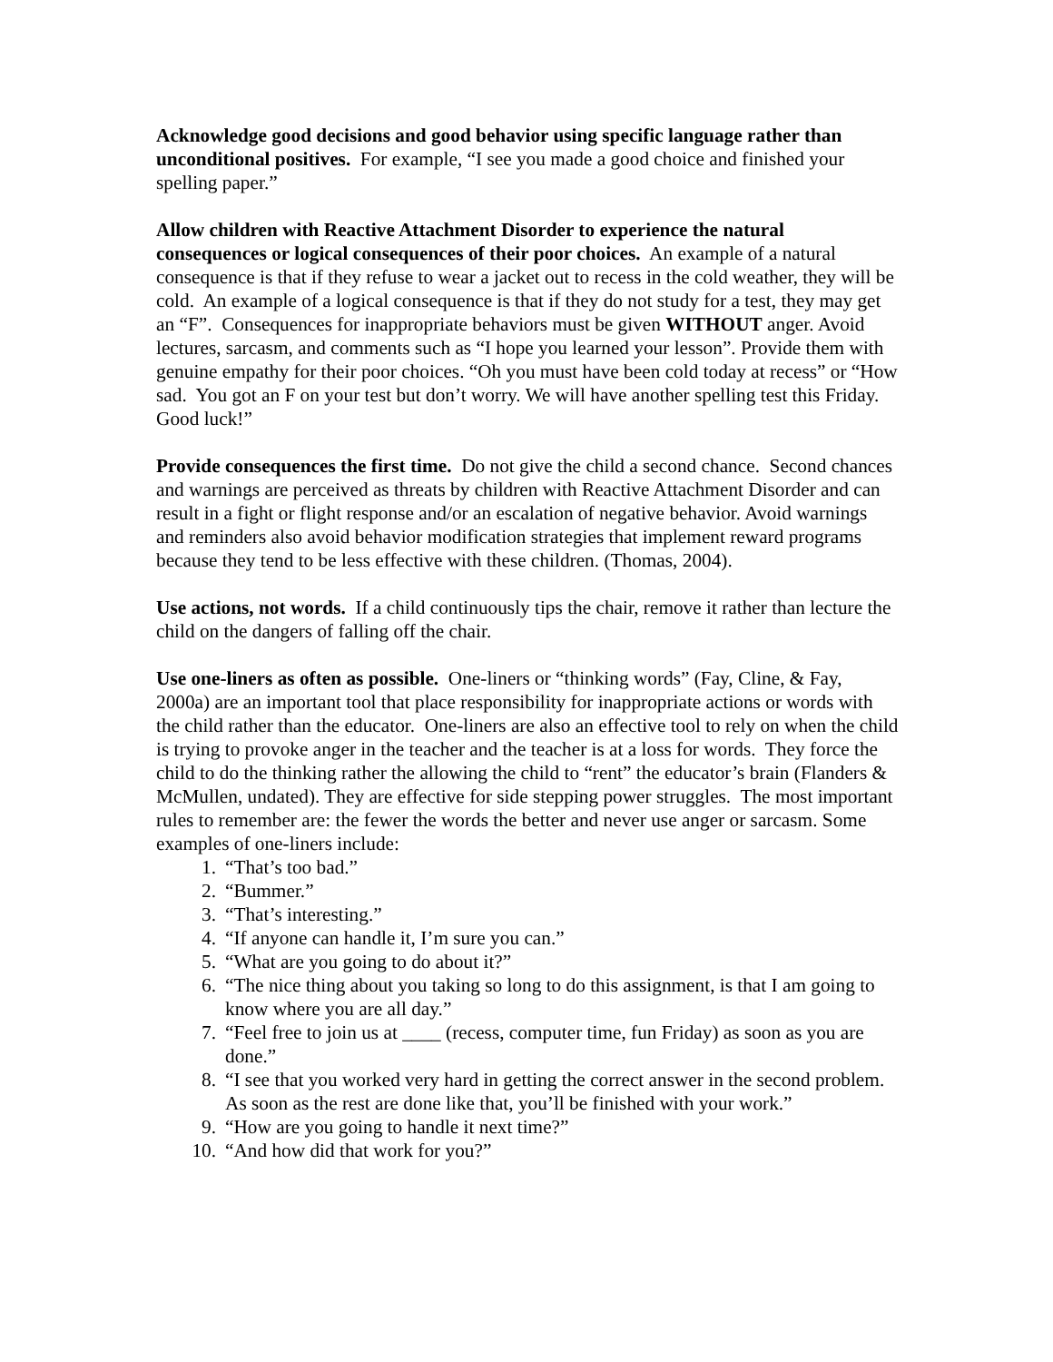Acknowledge good decisions and good behavior using specific language rather than unconditional positives. For example, “I see you made a good choice and finished your spelling paper.”
Allow children with Reactive Attachment Disorder to experience the natural consequences or logical consequences of their poor choices. An example of a natural consequence is that if they refuse to wear a jacket out to recess in the cold weather, they will be cold. An example of a logical consequence is that if they do not study for a test, they may get an “F”. Consequences for inappropriate behaviors must be given WITHOUT anger. Avoid lectures, sarcasm, and comments such as “I hope you learned your lesson”. Provide them with genuine empathy for their poor choices. “Oh you must have been cold today at recess” or “How sad. You got an F on your test but don’t worry. We will have another spelling test this Friday. Good luck!”
Provide consequences the first time. Do not give the child a second chance. Second chances and warnings are perceived as threats by children with Reactive Attachment Disorder and can result in a fight or flight response and/or an escalation of negative behavior. Avoid warnings and reminders also avoid behavior modification strategies that implement reward programs because they tend to be less effective with these children. (Thomas, 2004).
Use actions, not words. If a child continuously tips the chair, remove it rather than lecture the child on the dangers of falling off the chair.
Use one-liners as often as possible. One-liners or “thinking words” (Fay, Cline, & Fay, 2000a) are an important tool that place responsibility for inappropriate actions or words with the child rather than the educator. One-liners are also an effective tool to rely on when the child is trying to provoke anger in the teacher and the teacher is at a loss for words. They force the child to do the thinking rather the allowing the child to “rent” the educator’s brain (Flanders & McMullen, undated). They are effective for side stepping power struggles. The most important rules to remember are: the fewer the words the better and never use anger or sarcasm. Some examples of one-liners include:
1. “That’s too bad.”
2. “Bummer.”
3. “That’s interesting.”
4. “If anyone can handle it, I’m sure you can.”
5. “What are you going to do about it?”
6. “The nice thing about you taking so long to do this assignment, is that I am going to know where you are all day.”
7. “Feel free to join us at ____ (recess, computer time, fun Friday) as soon as you are done.”
8. “I see that you worked very hard in getting the correct answer in the second problem. As soon as the rest are done like that, you’ll be finished with your work.”
9. “How are you going to handle it next time?”
10. “And how did that work for you?”